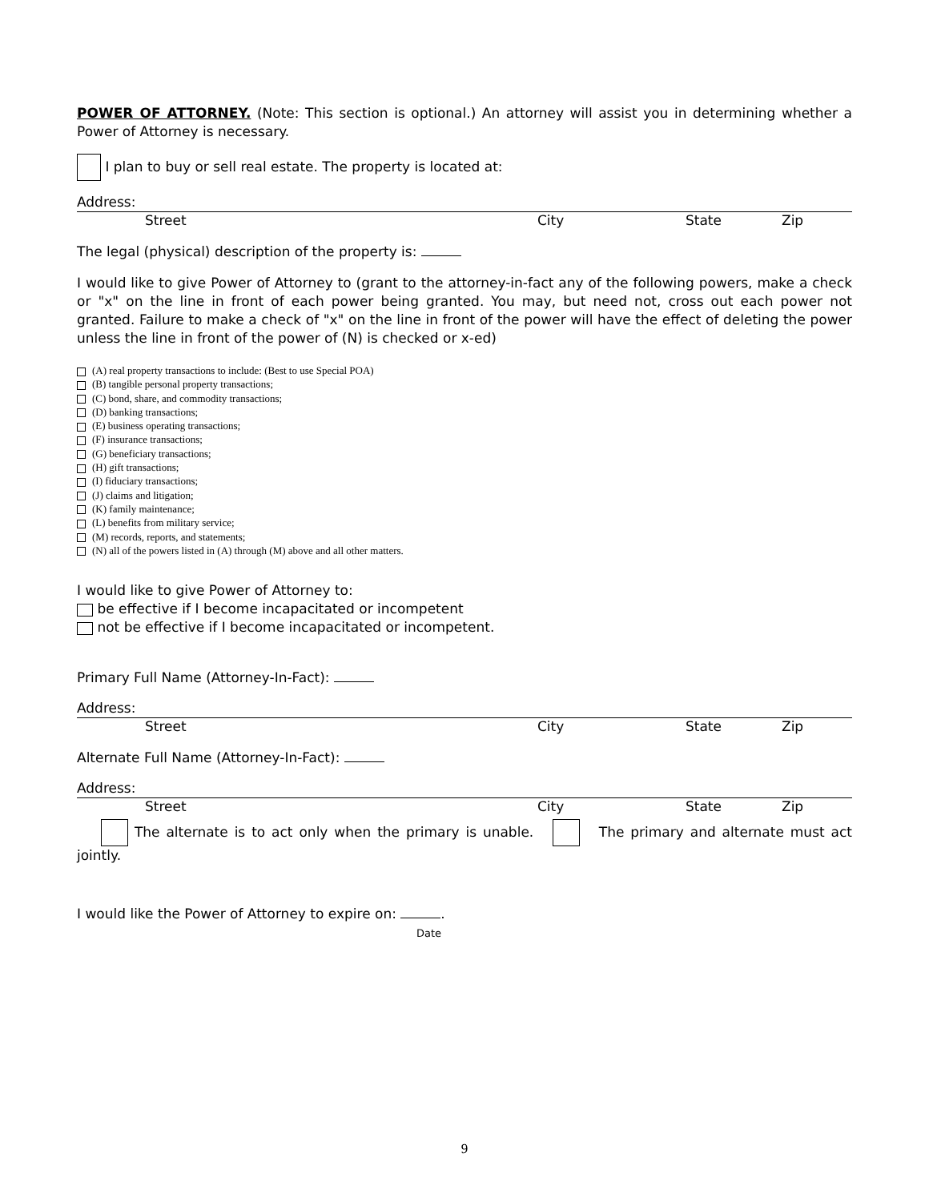POWER OF ATTORNEY. (Note: This section is optional.) An attorney will assist you in determining whether a Power of Attorney is necessary.
I plan to buy or sell real estate. The property is located at:
Address:
Street City State Zip
The legal (physical) description of the property is:
I would like to give Power of Attorney to (grant to the attorney-in-fact any of the following powers, make a check or "x" on the line in front of each power being granted. You may, but need not, cross out each power not granted. Failure to make a check of "x" on the line in front of the power will have the effect of deleting the power unless the line in front of the power of (N) is checked or x-ed)
(A) real property transactions to include: (Best to use Special POA)
(B) tangible personal property transactions;
(C) bond, share, and commodity transactions;
(D) banking transactions;
(E) business operating transactions;
(F) insurance transactions;
(G) beneficiary transactions;
(H) gift transactions;
(I) fiduciary transactions;
(J) claims and litigation;
(K) family maintenance;
(L) benefits from military service;
(M) records, reports, and statements;
(N) all of the powers listed in (A) through (M) above and all other matters.
I would like to give Power of Attorney to:
be effective if I become incapacitated or incompetent
not be effective if I become incapacitated or incompetent.
Primary Full Name (Attorney-In-Fact):
Address:
Street City State Zip
Alternate Full Name (Attorney-In-Fact):
Address:
Street City State Zip
The alternate is to act only when the primary is unable. The primary and alternate must act jointly.
I would like the Power of Attorney to expire on: .
Date
9